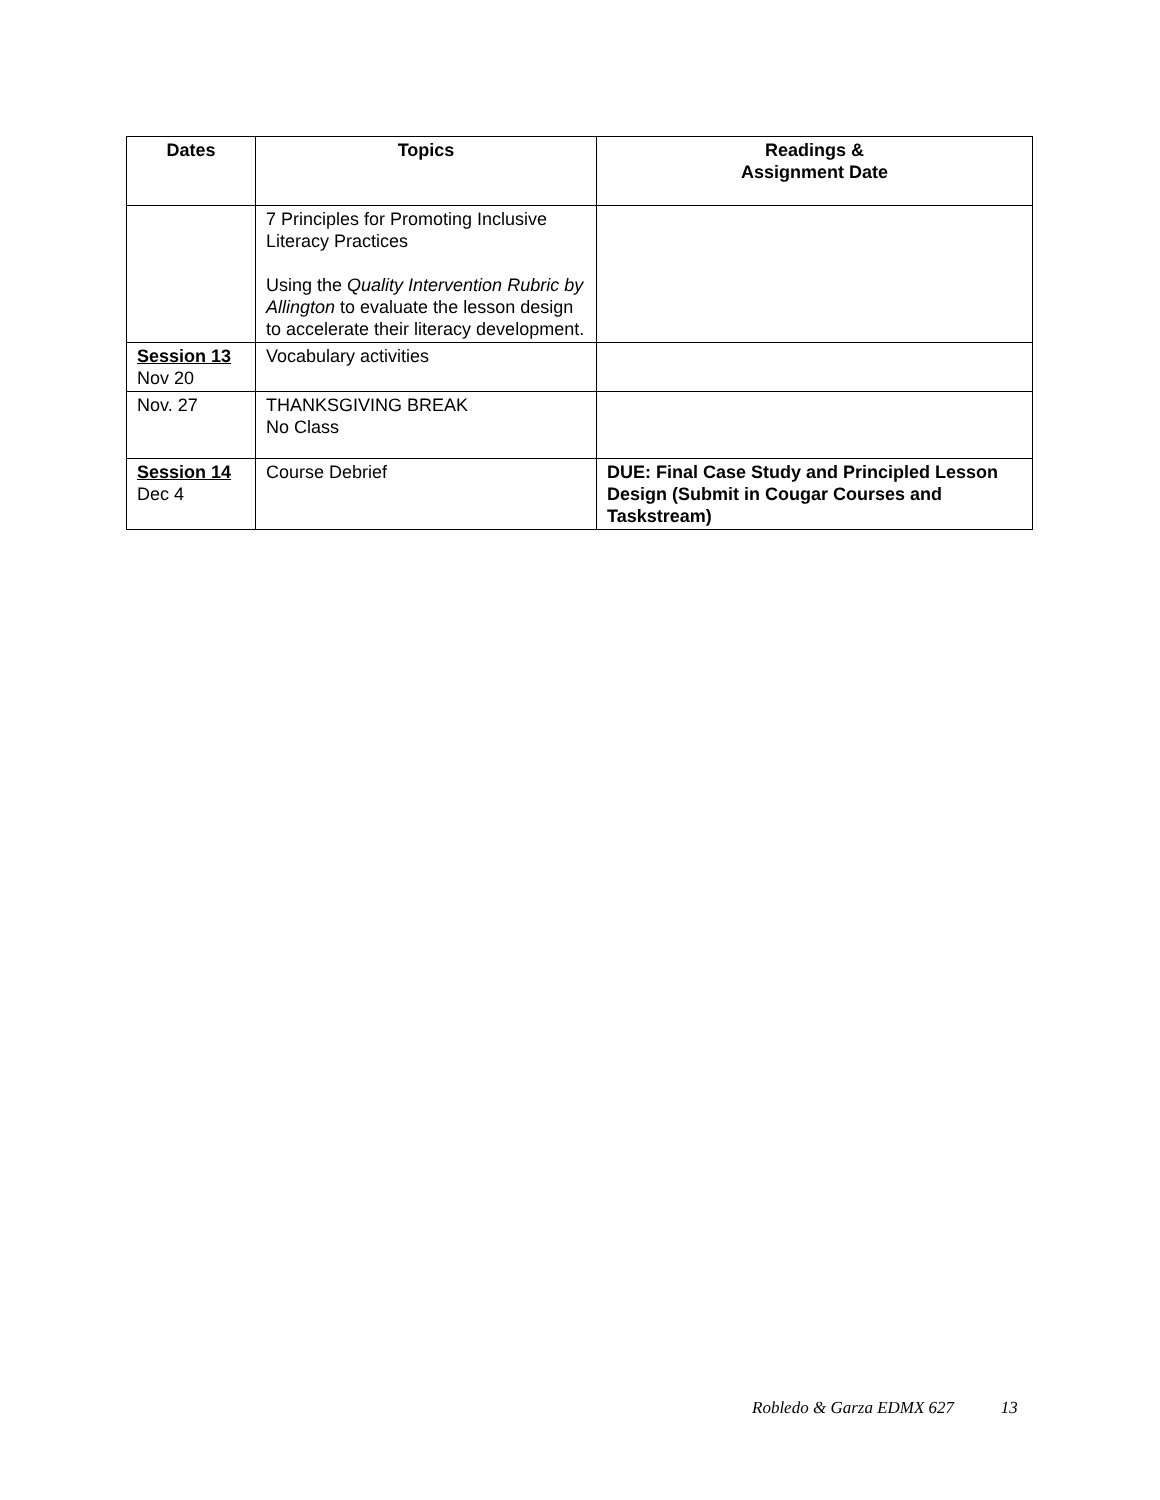| Dates | Topics | Readings & Assignment Date |
| --- | --- | --- |
| | 7 Principles for Promoting Inclusive Literacy Practices Using the Quality Intervention Rubric by Allington to evaluate the lesson design to accelerate their literacy development. | |
| Session 13 Nov 20 | Vocabulary activities | |
| Nov. 27 | THANKSGIVING BREAK No Class | |
| Session 14 Dec 4 | Course Debrief | DUE: Final Case Study and Principled Lesson Design (Submit in Cougar Courses and Taskstream) |
Robledo & Garza EDMX 627 13